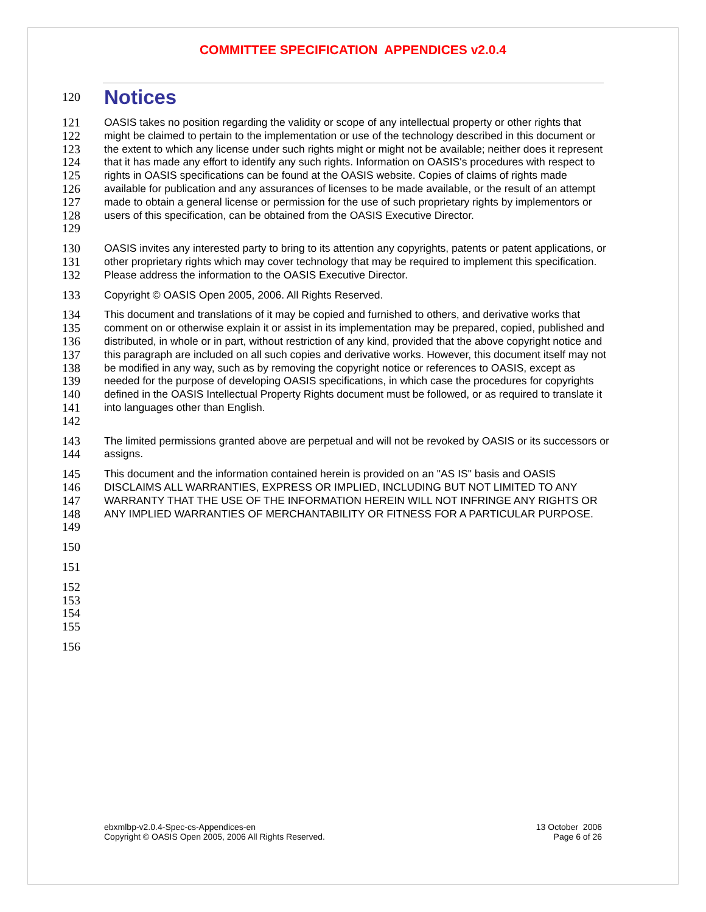COMMITTEE SPECIFICATION APPENDICES v2.0.4
120
Notices
121
122
123
124
125
126
127
128
129 OASIS takes no position regarding the validity or scope of any intellectual property or other rights that might be claimed to pertain to the implementation or use of the technology described in this document or the extent to which any license under such rights might or might not be available; neither does it represent that it has made any effort to identify any such rights. Information on OASIS's procedures with respect to rights in OASIS specifications can be found at the OASIS website. Copies of claims of rights made available for publication and any assurances of licenses to be made available, or the result of an attempt made to obtain a general license or permission for the use of such proprietary rights by implementors or users of this specification, can be obtained from the OASIS Executive Director.
130
131
132 OASIS invites any interested party to bring to its attention any copyrights, patents or patent applications, or other proprietary rights which may cover technology that may be required to implement this specification. Please address the information to the OASIS Executive Director.
133 Copyright © OASIS Open 2005, 2006. All Rights Reserved.
134
135
136
137
138
139
140
141
142 This document and translations of it may be copied and furnished to others, and derivative works that comment on or otherwise explain it or assist in its implementation may be prepared, copied, published and distributed, in whole or in part, without restriction of any kind, provided that the above copyright notice and this paragraph are included on all such copies and derivative works. However, this document itself may not be modified in any way, such as by removing the copyright notice or references to OASIS, except as needed for the purpose of developing OASIS specifications, in which case the procedures for copyrights defined in the OASIS Intellectual Property Rights document must be followed, or as required to translate it into languages other than English.
143
144 The limited permissions granted above are perpetual and will not be revoked by OASIS or its successors or assigns.
145
146
147
148
149 This document and the information contained herein is provided on an "AS IS" basis and OASIS DISCLAIMS ALL WARRANTIES, EXPRESS OR IMPLIED, INCLUDING BUT NOT LIMITED TO ANY WARRANTY THAT THE USE OF THE INFORMATION HEREIN WILL NOT INFRINGE ANY RIGHTS OR ANY IMPLIED WARRANTIES OF MERCHANTABILITY OR FITNESS FOR A PARTICULAR PURPOSE.
150
151
152
153
154
155
156
ebxmlbp-v2.0.4-Spec-cs-Appendices-en
Copyright © OASIS Open 2005, 2006 All Rights Reserved.
13 October 2006
Page 6 of 26